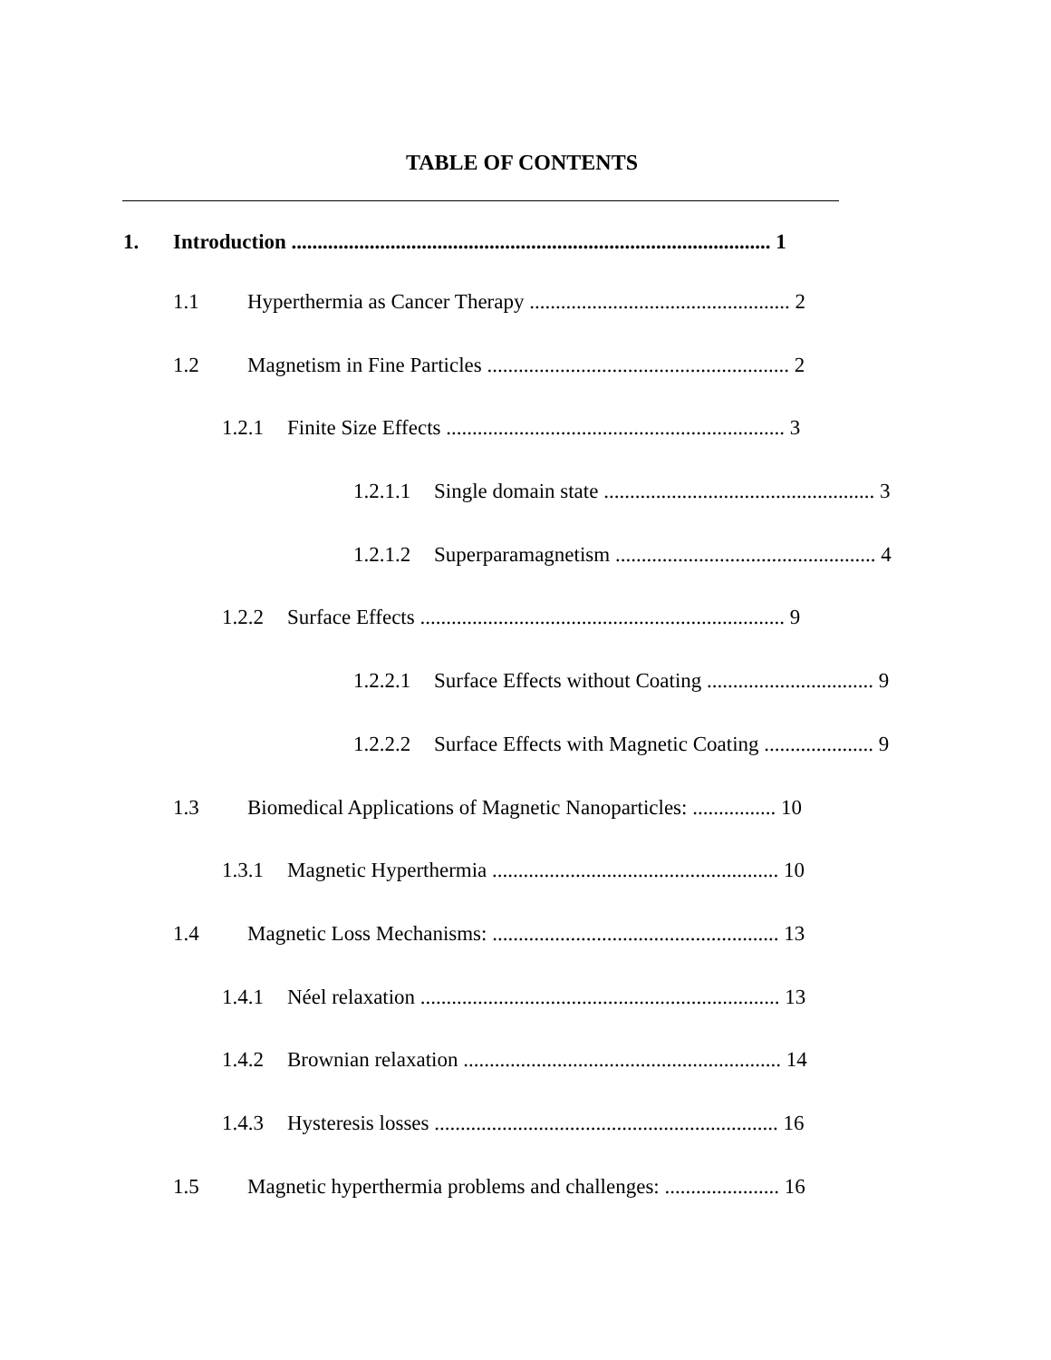TABLE OF CONTENTS
1. Introduction ............................................................................................ 1
1.1 Hyperthermia as Cancer Therapy .................................................. 2
1.2 Magnetism in Fine Particles .......................................................... 2
1.2.1 Finite Size Effects ................................................................. 3
1.2.1.1 Single domain state .................................................... 3
1.2.1.2 Superparamagnetism .................................................. 4
1.2.2 Surface Effects ...................................................................... 9
1.2.2.1 Surface Effects without Coating ................................ 9
1.2.2.2 Surface Effects with Magnetic Coating ..................... 9
1.3 Biomedical Applications of Magnetic Nanoparticles: ................ 10
1.3.1 Magnetic Hyperthermia ....................................................... 10
1.4 Magnetic Loss Mechanisms: ....................................................... 13
1.4.1 Néel relaxation ..................................................................... 13
1.4.2 Brownian relaxation ............................................................. 14
1.4.3 Hysteresis losses .................................................................. 16
1.5 Magnetic hyperthermia problems and challenges: ...................... 16